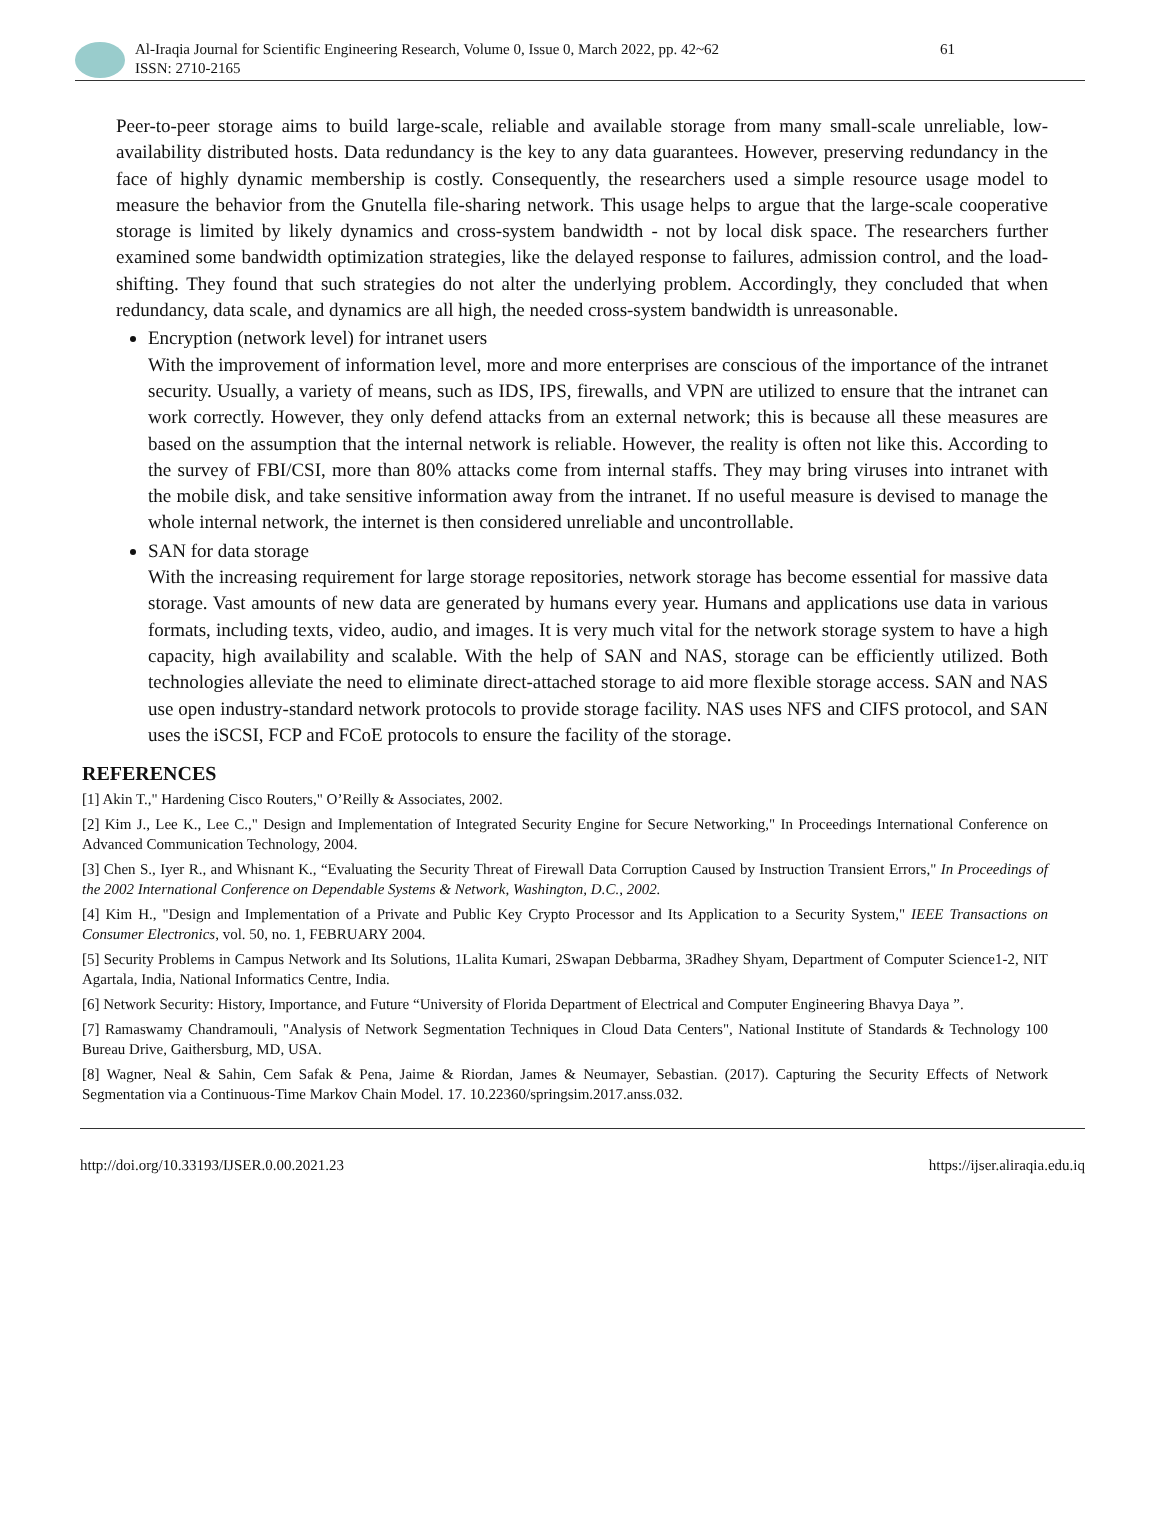Al-Iraqia Journal for Scientific Engineering Research, Volume 0, Issue 0, March 2022, pp. 42~62
ISSN: 2710-2165
61
Peer-to-peer storage aims to build large-scale, reliable and available storage from many small-scale unreliable, low-availability distributed hosts. Data redundancy is the key to any data guarantees. However, preserving redundancy in the face of highly dynamic membership is costly. Consequently, the researchers used a simple resource usage model to measure the behavior from the Gnutella file-sharing network. This usage helps to argue that the large-scale cooperative storage is limited by likely dynamics and cross-system bandwidth - not by local disk space. The researchers further examined some bandwidth optimization strategies, like the delayed response to failures, admission control, and the load-shifting. They found that such strategies do not alter the underlying problem. Accordingly, they concluded that when redundancy, data scale, and dynamics are all high, the needed cross-system bandwidth is unreasonable.
Encryption (network level) for intranet users
With the improvement of information level, more and more enterprises are conscious of the importance of the intranet security. Usually, a variety of means, such as IDS, IPS, firewalls, and VPN are utilized to ensure that the intranet can work correctly. However, they only defend attacks from an external network; this is because all these measures are based on the assumption that the internal network is reliable. However, the reality is often not like this. According to the survey of FBI/CSI, more than 80% attacks come from internal staffs. They may bring viruses into intranet with the mobile disk, and take sensitive information away from the intranet. If no useful measure is devised to manage the whole internal network, the internet is then considered unreliable and uncontrollable.
SAN for data storage
With the increasing requirement for large storage repositories, network storage has become essential for massive data storage. Vast amounts of new data are generated by humans every year. Humans and applications use data in various formats, including texts, video, audio, and images. It is very much vital for the network storage system to have a high capacity, high availability and scalable. With the help of SAN and NAS, storage can be efficiently utilized. Both technologies alleviate the need to eliminate direct-attached storage to aid more flexible storage access. SAN and NAS use open industry-standard network protocols to provide storage facility. NAS uses NFS and CIFS protocol, and SAN uses the iSCSI, FCP and FCoE protocols to ensure the facility of the storage.
REFERENCES
[1] Akin T.," Hardening Cisco Routers," O’Reilly & Associates, 2002.
[2] Kim J., Lee K., Lee C.," Design and Implementation of Integrated Security Engine for Secure Networking," In Proceedings International Conference on Advanced Communication Technology, 2004.
[3] Chen S., Iyer R., and Whisnant K., “Evaluating the Security Threat of Firewall Data Corruption Caused by Instruction Transient Errors," In Proceedings of the 2002 International Conference on Dependable Systems & Network, Washington, D.C., 2002.
[4] Kim H., "Design and Implementation of a Private and Public Key Crypto Processor and Its Application to a Security System," IEEE Transactions on Consumer Electronics, vol. 50, no. 1, FEBRUARY 2004.
[5] Security Problems in Campus Network and Its Solutions, 1Lalita Kumari, 2Swapan Debbarma, 3Radhey Shyam, Department of Computer Science1-2, NIT Agartala, India, National Informatics Centre, India.
[6] Network Security: History, Importance, and Future “University of Florida Department of Electrical and Computer Engineering Bhavya Daya ”.
[7] Ramaswamy Chandramouli, "Analysis of Network Segmentation Techniques in Cloud Data Centers", National Institute of Standards & Technology 100 Bureau Drive, Gaithersburg, MD, USA.
[8] Wagner, Neal & Sahin, Cem Safak & Pena, Jaime & Riordan, James & Neumayer, Sebastian. (2017). Capturing the Security Effects of Network Segmentation via a Continuous-Time Markov Chain Model. 17. 10.22360/springsim.2017.anss.032.
http://doi.org/10.33193/IJSER.0.00.2021.23 https://ijser.aliraqia.edu.iq